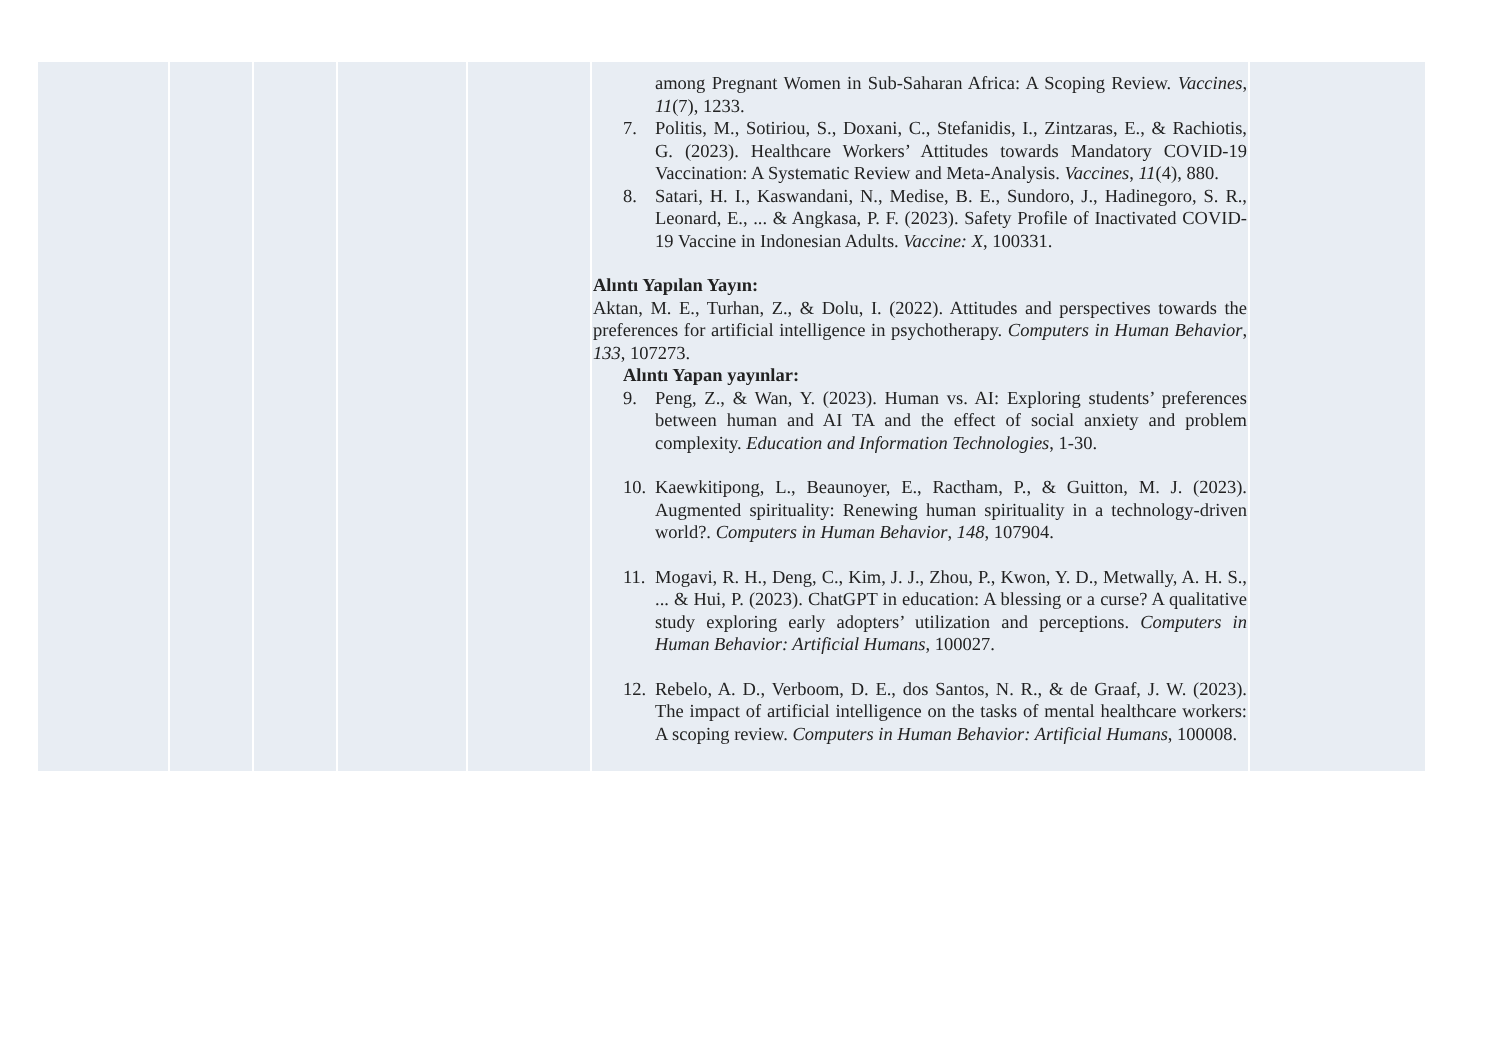| | | | | | among Pregnant Women in Sub-Saharan Africa: A Scoping Review. Vaccines , 11 (7), 1233. 7. Politis, M., Sotiriou, S., Doxani, C., Stefanidis, I., Zintzaras, E., & Rachiotis, G. (2023). Healthcare Workers’ Attitudes towards Mandatory COVID-19 Vaccination: A Systematic Review and Meta-Analysis. Vaccines , 11 (4), 880. 8. Satari, H. I., Kaswandani, N., Medise, B. E., Sundoro, J., Hadinegoro, S. R., Leonard, E., ... & Angkasa, P. F. (2023). Safety Profile of Inactivated COVID-19 Vaccine in Indonesian Adults. Vaccine: X , 100331. Alıntı Yapılan Yayın: Aktan, M. E., Turhan, Z., & Dolu, I. (2022). Attitudes and perspectives towards the preferences for artificial intelligence in psychotherapy. Computers in Human Behavior , 133 , 107273. Alıntı Yapan yayınlar: 9. Peng, Z., & Wan, Y. (2023). Human vs. AI: Exploring students’ preferences between human and AI TA and the effect of social anxiety and problem complexity. Education and Information Technologies , 1-30. 10. Kaewkitipong, L., Beaunoyer, E., Ractham, P., & Guitton, M. J. (2023). Augmented spirituality: Renewing human spirituality in a technology-driven world?. Computers in Human Behavior , 148 , 107904. 11. Mogavi, R. H., Deng, C., Kim, J. J., Zhou, P., Kwon, Y. D., Metwally, A. H. S., ... & Hui, P. (2023). ChatGPT in education: A blessing or a curse? A qualitative study exploring early adopters’ utilization and perceptions. Computers in Human Behavior: Artificial Humans , 100027. 12. Rebelo, A. D., Verboom, D. E., dos Santos, N. R., & de Graaf, J. W. (2023). The impact of artificial intelligence on the tasks of mental healthcare workers: A scoping review. Computers in Human Behavior: Artificial Humans , 100008. | |